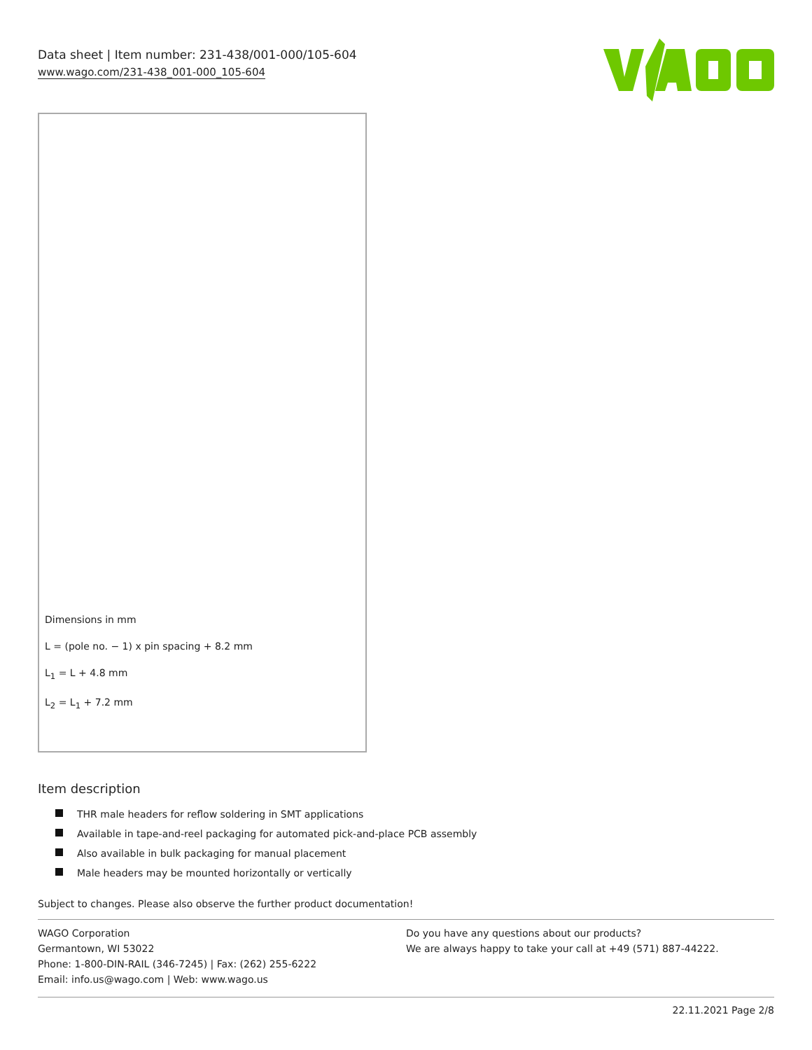Data sheet | Item number: 231-438/001-000/105-604
www.wago.com/231-438_001-000_105-604
Dimensions in mm
L = (pole no. − 1) x pin spacing + 8.2 mm
L<sub>1</sub> = L + 4.8 mm
L<sub>2</sub> = L<sub>1</sub> + 7.2 mm
Item description
THR male headers for reflow soldering in SMT applications
Available in tape-and-reel packaging for automated pick-and-place PCB assembly
Also available in bulk packaging for manual placement
Male headers may be mounted horizontally or vertically
Subject to changes. Please also observe the further product documentation!
WAGO Corporation
Germantown, WI 53022
Phone: 1-800-DIN-RAIL (346-7245) | Fax: (262) 255-6222
Email: info.us@wago.com | Web: www.wago.us
Do you have any questions about our products?
We are always happy to take your call at +49 (571) 887-44222.
22.11.2021 Page 2/8